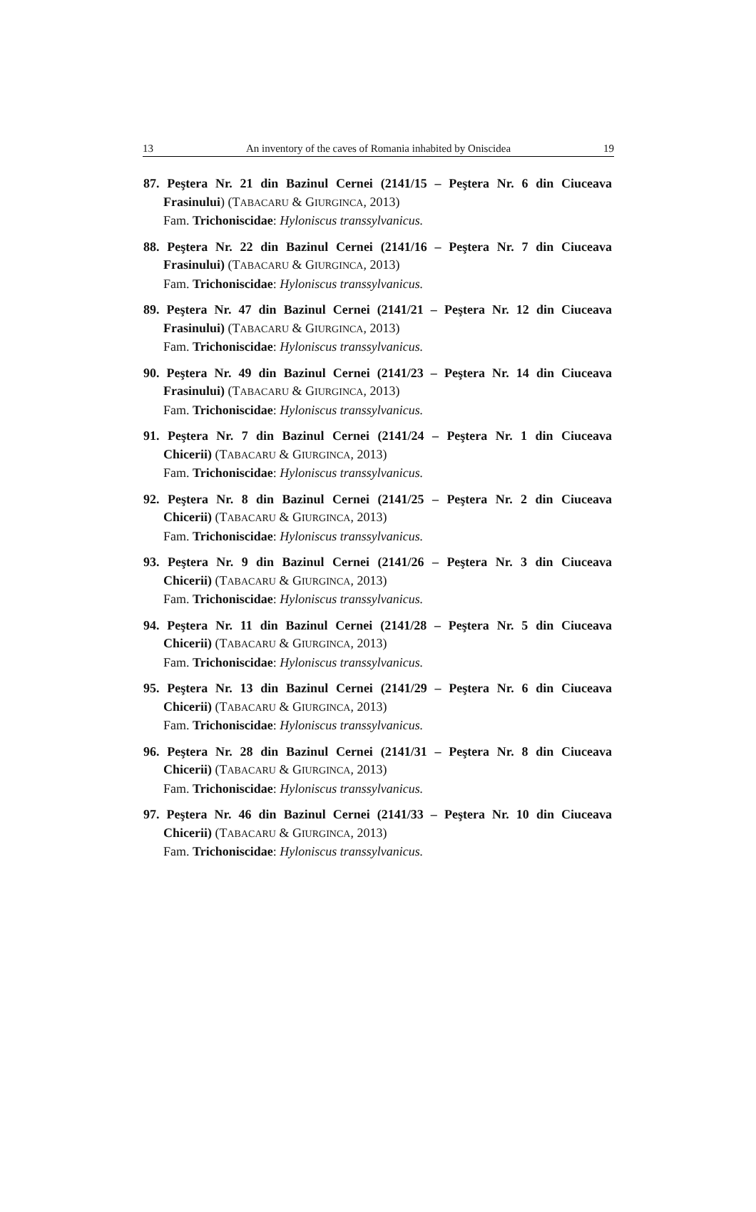13 An inventory of the caves of Romania inhabited by Oniscidea 19
87. Peştera Nr. 21 din Bazinul Cernei (2141/15 – Peştera Nr. 6 din Ciuceava
Frasinului) (TABACARU & GIURGINCA, 2013)
Fam. Trichoniscidae: Hyloniscus transsylvanicus.
88. Peştera Nr. 22 din Bazinul Cernei (2141/16 – Peştera Nr. 7 din Ciuceava
Frasinului) (TABACARU & GIURGINCA, 2013)
Fam. Trichoniscidae: Hyloniscus transsylvanicus.
89. Peştera Nr. 47 din Bazinul Cernei (2141/21 – Peştera Nr. 12 din Ciuceava
Frasinului) (TABACARU & GIURGINCA, 2013)
Fam. Trichoniscidae: Hyloniscus transsylvanicus.
90. Peştera Nr. 49 din Bazinul Cernei (2141/23 – Peştera Nr. 14 din Ciuceava
Frasinului) (TABACARU & GIURGINCA, 2013)
Fam. Trichoniscidae: Hyloniscus transsylvanicus.
91. Peştera Nr. 7 din Bazinul Cernei (2141/24 – Peştera Nr. 1 din Ciuceava
Chicerii) (TABACARU & GIURGINCA, 2013)
Fam. Trichoniscidae: Hyloniscus transsylvanicus.
92. Peştera Nr. 8 din Bazinul Cernei (2141/25 – Peştera Nr. 2 din Ciuceava
Chicerii) (TABACARU & GIURGINCA, 2013)
Fam. Trichoniscidae: Hyloniscus transsylvanicus.
93. Peştera Nr. 9 din Bazinul Cernei (2141/26 – Peştera Nr. 3 din Ciuceava
Chicerii) (TABACARU & GIURGINCA, 2013)
Fam. Trichoniscidae: Hyloniscus transsylvanicus.
94. Peştera Nr. 11 din Bazinul Cernei (2141/28 – Peştera Nr. 5 din Ciuceava
Chicerii) (TABACARU & GIURGINCA, 2013)
Fam. Trichoniscidae: Hyloniscus transsylvanicus.
95. Peştera Nr. 13 din Bazinul Cernei (2141/29 – Peştera Nr. 6 din Ciuceava
Chicerii) (TABACARU & GIURGINCA, 2013)
Fam. Trichoniscidae: Hyloniscus transsylvanicus.
96. Peştera Nr. 28 din Bazinul Cernei (2141/31 – Peştera Nr. 8 din Ciuceava
Chicerii) (TABACARU & GIURGINCA, 2013)
Fam. Trichoniscidae: Hyloniscus transsylvanicus.
97. Peştera Nr. 46 din Bazinul Cernei (2141/33 – Peştera Nr. 10 din Ciuceava
Chicerii) (TABACARU & GIURGINCA, 2013)
Fam. Trichoniscidae: Hyloniscus transsylvanicus.